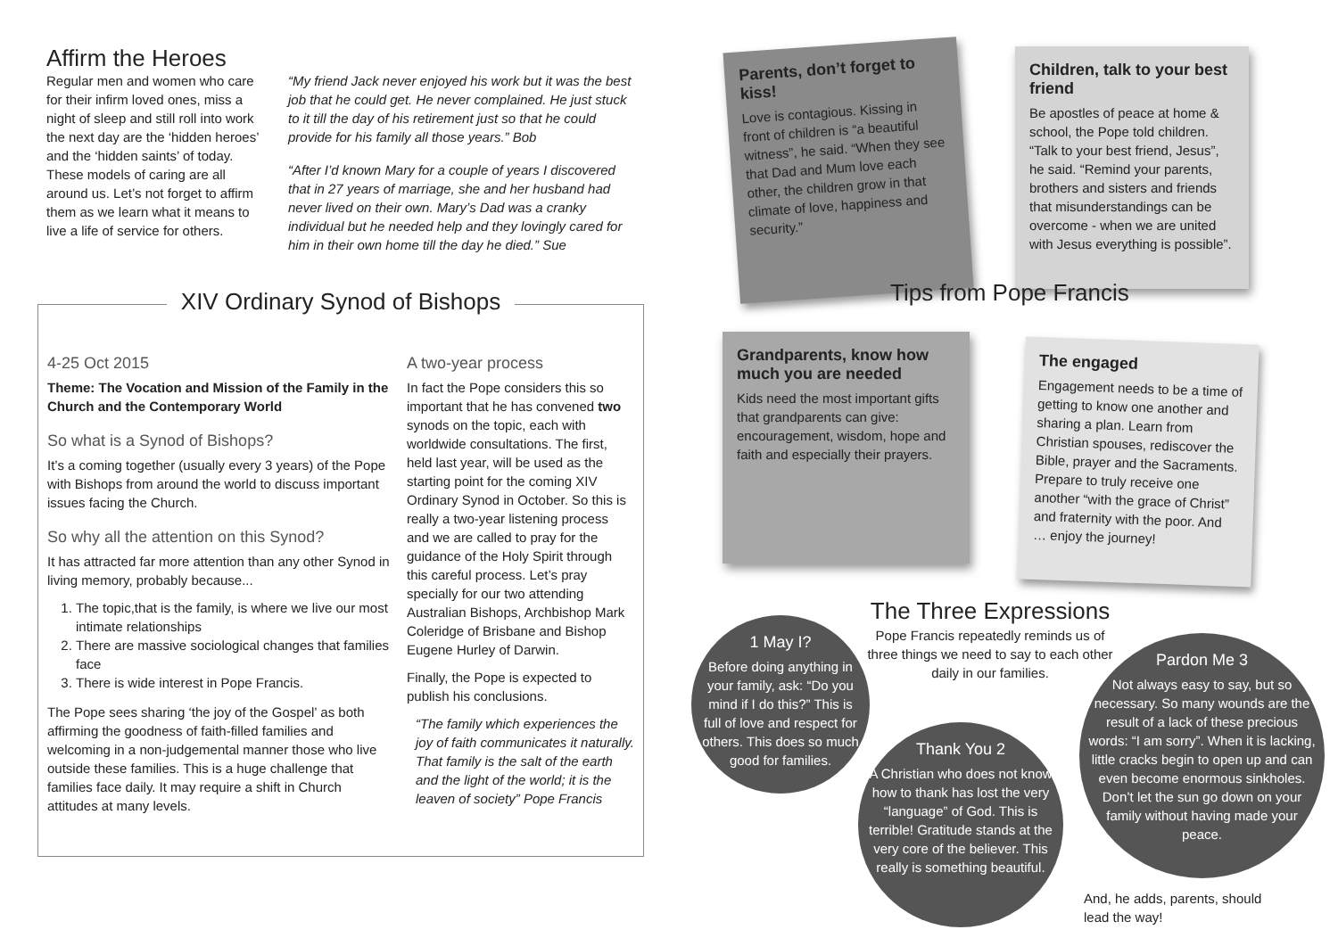Affirm the Heroes
Regular men and women who care for their infirm loved ones, miss a night of sleep and still roll into work the next day are the ‘hidden heroes’ and the ‘hidden saints’ of today. These models of caring are all around us. Let’s not forget to affirm them as we learn what it means to live a life of service for others.
“My friend Jack never enjoyed his work but it was the best job that he could get. He never complained. He just stuck to it till the day of his retirement just so that he could provide for his family all those years.” Bob
“After I’d known Mary for a couple of years I discovered that in 27 years of marriage, she and her husband had never lived on their own. Mary’s Dad was a cranky individual but he needed help and they lovingly cared for him in their own home till the day he died.” Sue
XIV Ordinary Synod of Bishops
4-25 Oct 2015
Theme: The Vocation and Mission of the Family in the Church and the Contemporary World
So what is a Synod of Bishops?
It’s a coming together (usually every 3 years) of the Pope with Bishops from around the world to discuss important issues facing the Church.
So why all the attention on this Synod?
It has attracted far more attention than any other Synod in living memory, probably because...
1. The topic,that is the family, is where we live our most intimate relationships
2. There are massive sociological changes that families face
3. There is wide interest in Pope Francis.
The Pope sees sharing ‘the joy of the Gospel’ as both affirming the goodness of faith-filled families and welcoming in a non-judgemental manner those who live outside these families. This is a huge challenge that families face daily. It may require a shift in Church attitudes at many levels.
A two-year process
In fact the Pope considers this so important that he has convened two synods on the topic, each with worldwide consultations. The first, held last year, will be used as the starting point for the coming XIV Ordinary Synod in October. So this is really a two-year listening process and we are called to pray for the guidance of the Holy Spirit through this careful process. Let’s pray specially for our two attending Australian Bishops, Archbishop Mark Coleridge of Brisbane and Bishop Eugene Hurley of Darwin.
Finally, the Pope is expected to publish his conclusions.
“The family which experiences the joy of faith communicates it naturally. That family is the salt of the earth and the light of the world; it is the leaven of society” Pope Francis
Parents, don’t forget to kiss!
Love is contagious. Kissing in front of children is “a beautiful witness”, he said. “When they see that Dad and Mum love each other, the children grow in that climate of love, happiness and security.”
Children, talk to your best friend
Be apostles of peace at home & school, the Pope told children. “Talk to your best friend, Jesus”, he said. “Remind your parents, brothers and sisters and friends that misunderstandings can be overcome - when we are united with Jesus everything is possible”.
Tips from Pope Francis
Grandparents, know how much you are needed
Kids need the most important gifts that grandparents can give: encouragement, wisdom, hope and faith and especially their prayers.
The engaged
Engagement needs to be a time of getting to know one another and sharing a plan. Learn from Christian spouses, rediscover the Bible, prayer and the Sacraments. Prepare to truly receive one another “with the grace of Christ” and fraternity with the poor. And … enjoy the journey!
The Three Expressions
Pope Francis repeatedly reminds us of three things we need to say to each other daily in our families.
1 May I?
Before doing anything in your family, ask: “Do you mind if I do this?” This is full of love and respect for others. This does so much good for families.
Thank You 2
A Christian who does not know how to thank has lost the very “language” of God. This is terrible! Gratitude stands at the very core of the believer. This really is something beautiful.
Pardon Me 3
Not always easy to say, but so necessary. So many wounds are the result of a lack of these precious words: “I am sorry”. When it is lacking, little cracks begin to open up and can even become enormous sinkholes. Don’t let the sun go down on your family without having made your peace.
And, he adds, parents, should lead the way!